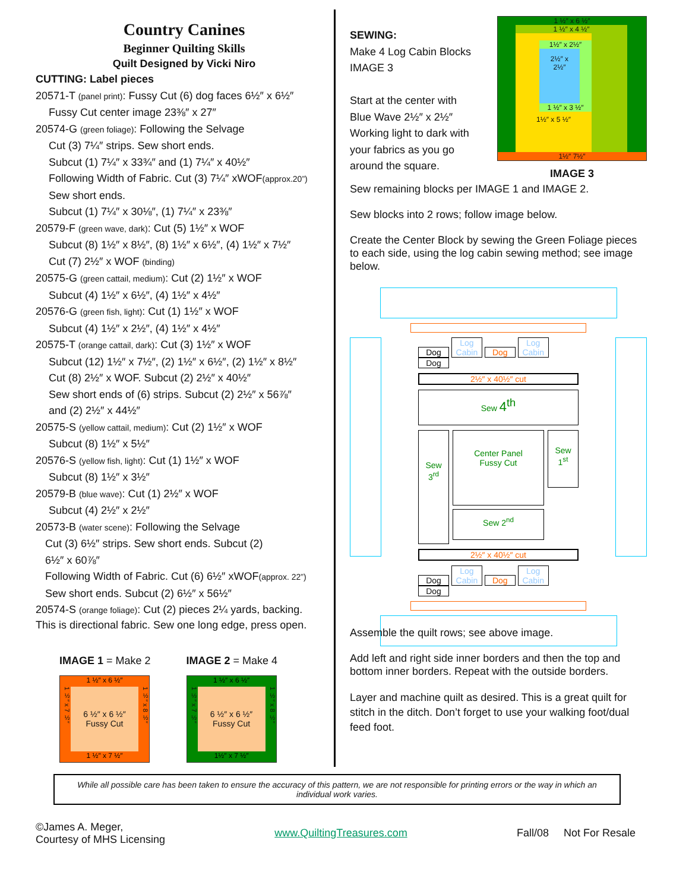Country Canines
Beginner Quilting Skills
Quilt Designed by Vicki Niro
CUTTING: Label pieces
20571-T (panel print): Fussy Cut (6) dog faces 6½″ x 6½″
Fussy Cut center image 23⅜″ x 27″
20574-G (green foliage): Following the Selvage
Cut (3) 7¼″ strips. Sew short ends.
Subcut (1) 7¼″ x 33¾″ and (1) 7¼″ x 40½″
Following Width of Fabric. Cut (3) 7¼″ xWOF(approx.20”)
Sew short ends.
Subcut (1) 7¼″ x 30⅛″, (1) 7¼″ x 23⅜″
20579-F (green wave, dark): Cut (5) 1½″ x WOF
Subcut (8) 1½″ x 8½″, (8) 1½″ x 6½″, (4) 1½″ x 7½″
Cut (7) 2½″ x WOF (binding)
20575-G (green cattail, medium): Cut (2) 1½″ x WOF
Subcut (4) 1½″ x 6½″, (4) 1½″ x 4½″
20576-G (green fish, light): Cut (1) 1½″ x WOF
Subcut (4) 1½″ x 2½″, (4) 1½″ x 4½″
20575-T (orange cattail, dark): Cut (3) 1½″ x WOF
Subcut (12) 1½″ x 7½″, (2) 1½″ x 6½″, (2) 1½″ x 8½″
Cut (8) 2½″ x WOF. Subcut (2) 2½″ x 40½″
Sew short ends of (6) strips. Subcut (2) 2½″ x 56⅞″
and (2) 2½″ x 44½″
20575-S (yellow cattail, medium): Cut (2) 1½″ x WOF
Subcut (8) 1½″ x 5½″
20576-S (yellow fish, light): Cut (1) 1½″ x WOF
Subcut (8) 1½″ x 3½″
20579-B (blue wave): Cut (1) 2½″ x WOF
Subcut (4) 2½″ x 2½″
20573-B (water scene): Following the Selvage
Cut (3) 6½″ strips. Sew short ends. Subcut (2)
6½″ x 60⅞″
Following Width of Fabric. Cut (6) 6½″ xWOF(approx. 22”)
Sew short ends. Subcut (2) 6½″ x 56½″
20574-S (orange foliage): Cut (2) pieces 2¼ yards, backing.
This is directional fabric. Sew one long edge, press open.
IMAGE 1 = Make 2
1 ½″ x 6 ½″
1 ½″ x 7 ½″
6 ½″ x 6 ½″
Fussy Cut
1 ½″ x 8 ½″
1 ½″ x 7 ½″
IMAGE 2 = Make 4
1 ½″ x 6 ½″
1 ½″ x 7 ½″
6 ½″ x 6 ½″
Fussy Cut
1 ½″ x 8 ½″
1½″ x 7 ½″
SEWING:
Make 4 Log Cabin Blocks
IMAGE 3
Start at the center with
Blue Wave 2½″ x 2½″
Working light to dark with
your fabrics as you go
around the square.
1 ½″ x 6 ½″
1 ½″ x 4 ½″
1½″ x 2½″
2½″ x
2½″
1 ½″ x 3 ½″
1½″ x 5 ½″
1½″ 7½″
IMAGE 3
Sew remaining blocks per IMAGE 1 and IMAGE 2.
Sew blocks into 2 rows; follow image below.
Create the Center Block by sewing the Green Foliage pieces to each side, using the log cabin sewing method; see image below.
Dog Log Cabin Dog Log Cabin Dog
2½″ x 40½″ cut
Sew 4<sup>th</sup>
Sew
3<sup>rd</sup>
Center Panel
Fussy Cut
Sew 2<sup>nd</sup>
Sew
1<sup>st</sup>
2½″ x 40½″ cut
Dog Log Cabin Dog Log Cabin Dog
Assemble the quilt rows; see above image.
Add left and right side inner borders and then the top and bottom inner borders. Repeat with the outside borders.
Layer and machine quilt as desired. This is a great quilt for stitch in the ditch. Don’t forget to use your walking foot/dual feed foot.
While all possible care has been taken to ensure the accuracy of this pattern, we are not responsible for printing errors or the way in which an individual work varies.
©James A. Meger,
Courtesy of MHS Licensing
www.QuiltingTreasures.com Fall/08 Not For Resale